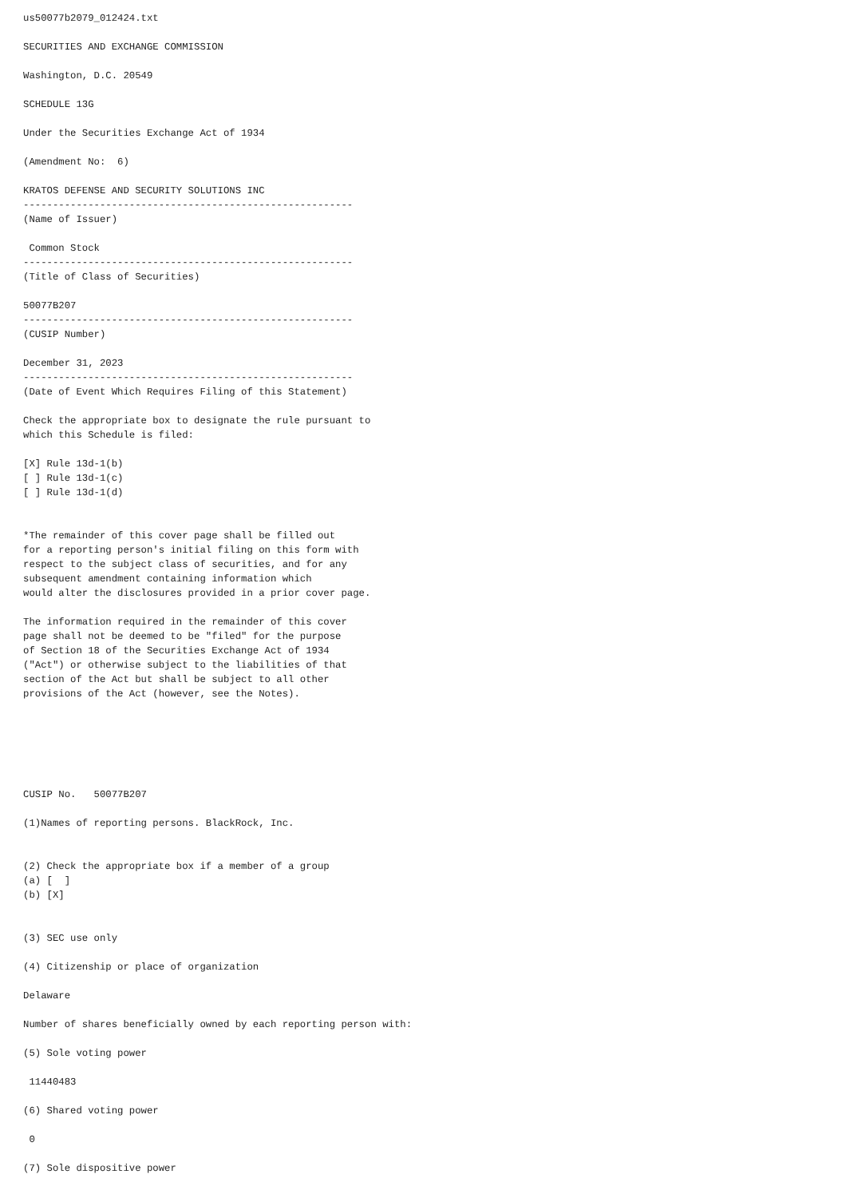us50077b2079_012424.txt

SECURITIES AND EXCHANGE COMMISSION

Washington, D.C. 20549

SCHEDULE 13G

Under the Securities Exchange Act of 1934

(Amendment No:  6)

KRATOS DEFENSE AND SECURITY SOLUTIONS INC
--------------------------------------------------------
(Name of Issuer)

 Common Stock
--------------------------------------------------------
(Title of Class of Securities)

50077B207
--------------------------------------------------------
(CUSIP Number)

December 31, 2023
--------------------------------------------------------
(Date of Event Which Requires Filing of this Statement)

Check the appropriate box to designate the rule pursuant to
which this Schedule is filed:

[X] Rule 13d-1(b)
[ ] Rule 13d-1(c)
[ ] Rule 13d-1(d)


*The remainder of this cover page shall be filled out
for a reporting person's initial filing on this form with
respect to the subject class of securities, and for any
subsequent amendment containing information which
would alter the disclosures provided in a prior cover page.

The information required in the remainder of this cover
page shall not be deemed to be "filed" for the purpose
of Section 18 of the Securities Exchange Act of 1934
("Act") or otherwise subject to the liabilities of that
section of the Act but shall be subject to all other
provisions of the Act (however, see the Notes).






CUSIP No.   50077B207

(1)Names of reporting persons. BlackRock, Inc.


(2) Check the appropriate box if a member of a group
(a) [  ]
(b) [X]


(3) SEC use only

(4) Citizenship or place of organization

Delaware

Number of shares beneficially owned by each reporting person with:

(5) Sole voting power

 11440483

(6) Shared voting power

 0

(7) Sole dispositive power